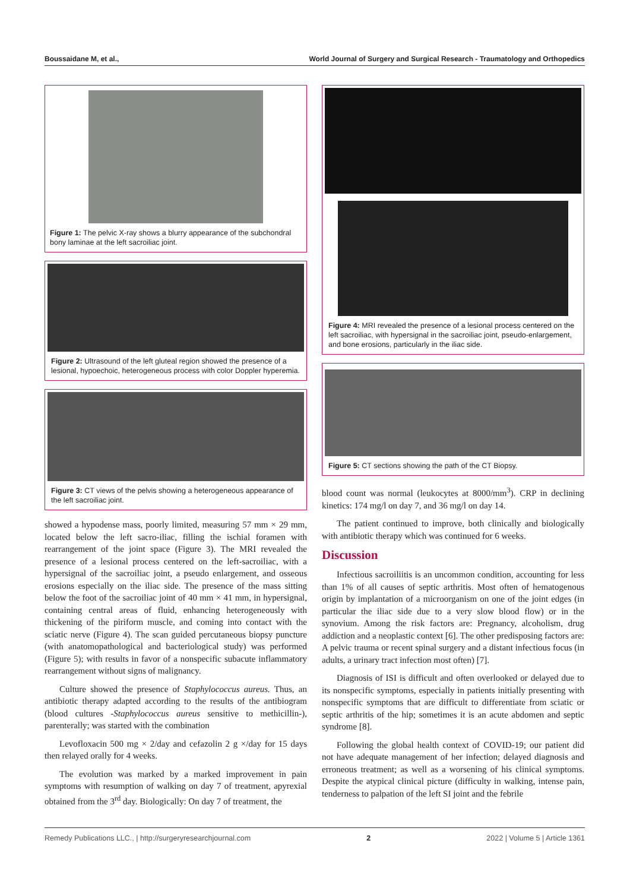Boussaidane M, et al., World Journal of Surgery and Surgical Research - Traumatology and Orthopedics
Figure 1: The pelvic X-ray shows a blurry appearance of the subchondral bony laminae at the left sacroiliac joint.
Figure 2: Ultrasound of the left gluteal region showed the presence of a lesional, hypoechoic, heterogeneous process with color Doppler hyperemia.
Figure 3: CT views of the pelvis showing a heterogeneous appearance of the left sacroiliac joint.
showed a hypodense mass, poorly limited, measuring 57 mm × 29 mm, located below the left sacro-iliac, filling the ischial foramen with rearrangement of the joint space (Figure 3). The MRI revealed the presence of a lesional process centered on the left-sacroiliac, with a hypersignal of the sacroiliac joint, a pseudo enlargement, and osseous erosions especially on the iliac side. The presence of the mass sitting below the foot of the sacroiliac joint of 40 mm × 41 mm, in hypersignal, containing central areas of fluid, enhancing heterogeneously with thickening of the piriform muscle, and coming into contact with the sciatic nerve (Figure 4). The scan guided percutaneous biopsy puncture (with anatomopathological and bacteriological study) was performed (Figure 5); with results in favor of a nonspecific subacute inflammatory rearrangement without signs of malignancy.
Culture showed the presence of Staphylococcus aureus. Thus, an antibiotic therapy adapted according to the results of the antibiogram (blood cultures -Staphylococcus aureus sensitive to methicillin-), parenterally; was started with the combination
Levofloxacin 500 mg × 2/day and cefazolin 2 g ×/day for 15 days then relayed orally for 4 weeks.
The evolution was marked by a marked improvement in pain symptoms with resumption of walking on day 7 of treatment, apyrexial obtained from the 3<sup>rd</sup> day. Biologically: On day 7 of treatment, the
Figure 4: MRI revealed the presence of a lesional process centered on the left sacroiliac, with hypersignal in the sacroiliac joint, pseudo-enlargement, and bone erosions, particularly in the iliac side.
Figure 5: CT sections showing the path of the CT Biopsy.
blood count was normal (leukocytes at 8000/mm<sup>3</sup>). CRP in declining kinetics: 174 mg/l on day 7, and 36 mg/l on day 14.
The patient continued to improve, both clinically and biologically with antibiotic therapy which was continued for 6 weeks.
Discussion
Infectious sacroiliitis is an uncommon condition, accounting for less than 1% of all causes of septic arthritis. Most often of hematogenous origin by implantation of a microorganism on one of the joint edges (in particular the iliac side due to a very slow blood flow) or in the synovium. Among the risk factors are: Pregnancy, alcoholism, drug addiction and a neoplastic context [6]. The other predisposing factors are: A pelvic trauma or recent spinal surgery and a distant infectious focus (in adults, a urinary tract infection most often) [7].
Diagnosis of ISI is difficult and often overlooked or delayed due to its nonspecific symptoms, especially in patients initially presenting with nonspecific symptoms that are difficult to differentiate from sciatic or septic arthritis of the hip; sometimes it is an acute abdomen and septic syndrome [8].
Following the global health context of COVID-19; our patient did not have adequate management of her infection; delayed diagnosis and erroneous treatment; as well as a worsening of his clinical symptoms. Despite the atypical clinical picture (difficulty in walking, intense pain, tenderness to palpation of the left SI joint and the febrile
Remedy Publications LLC., | http://surgeryresearchjournal.com 2 2022 | Volume 5 | Article 1361